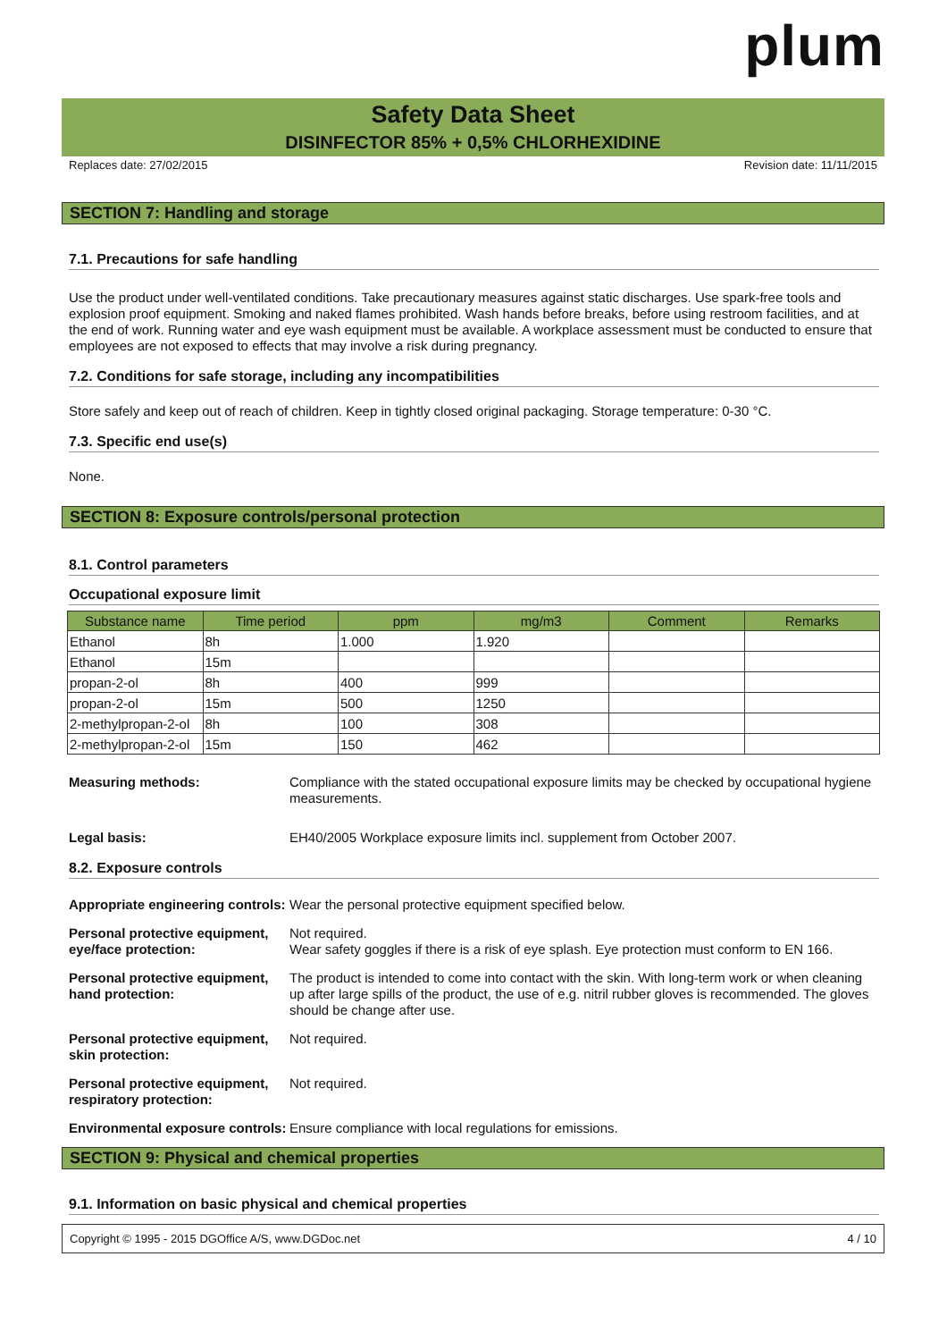plum
Safety Data Sheet
DISINFECTOR 85% + 0,5% CHLORHEXIDINE
Replaces date: 27/02/2015 Revision date: 11/11/2015
SECTION 7: Handling and storage
7.1. Precautions for safe handling
Use the product under well-ventilated conditions. Take precautionary measures against static discharges. Use spark-free tools and explosion proof equipment. Smoking and naked flames prohibited. Wash hands before breaks, before using restroom facilities, and at the end of work. Running water and eye wash equipment must be available. A workplace assessment must be conducted to ensure that employees are not exposed to effects that may involve a risk during pregnancy.
7.2. Conditions for safe storage, including any incompatibilities
Store safely and keep out of reach of children. Keep in tightly closed original packaging. Storage temperature: 0-30 °C.
7.3. Specific end use(s)
None.
SECTION 8: Exposure controls/personal protection
8.1. Control parameters
Occupational exposure limit
| Substance name | Time period | ppm | mg/m3 | Comment | Remarks |
| --- | --- | --- | --- | --- | --- |
| Ethanol | 8h | 1.000 | 1.920 | | |
| Ethanol | 15m | | | | |
| propan-2-ol | 8h | 400 | 999 | | |
| propan-2-ol | 15m | 500 | 1250 | | |
| 2-methylpropan-2-ol | 8h | 100 | 308 | | |
| 2-methylpropan-2-ol | 15m | 150 | 462 | | |
Measuring methods: Compliance with the stated occupational exposure limits may be checked by occupational hygiene measurements.
Legal basis: EH40/2005 Workplace exposure limits incl. supplement from October 2007.
8.2. Exposure controls
Appropriate engineering controls:
Wear the personal protective equipment specified below.
Personal protective equipment, eye/face protection:
Not required.
Wear safety goggles if there is a risk of eye splash. Eye protection must conform to EN 166.
Personal protective equipment, hand protection:
The product is intended to come into contact with the skin. With long-term work or when cleaning up after large spills of the product, the use of e.g. nitril rubber gloves is recommended. The gloves should be change after use.
Personal protective equipment, skin protection:
Not required.
Personal protective equipment, respiratory protection:
Not required.
Environmental exposure controls:
Ensure compliance with local regulations for emissions.
SECTION 9: Physical and chemical properties
9.1. Information on basic physical and chemical properties
Copyright © 1995 - 2015 DGOffice A/S, www.DGDoc.net 4 / 10